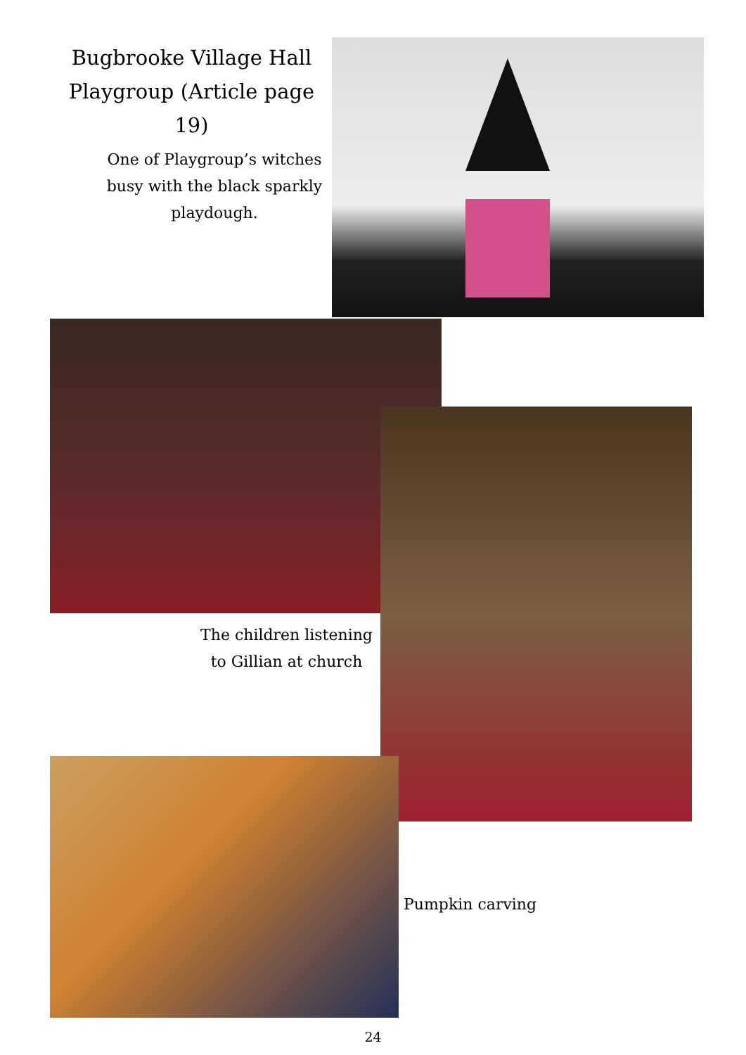Bugbrooke Village Hall Playgroup (Article page 19)
One of Playgroup’s witches busy with the black sparkly playdough.
The children listening to Gillian at church
Pumpkin carving
24